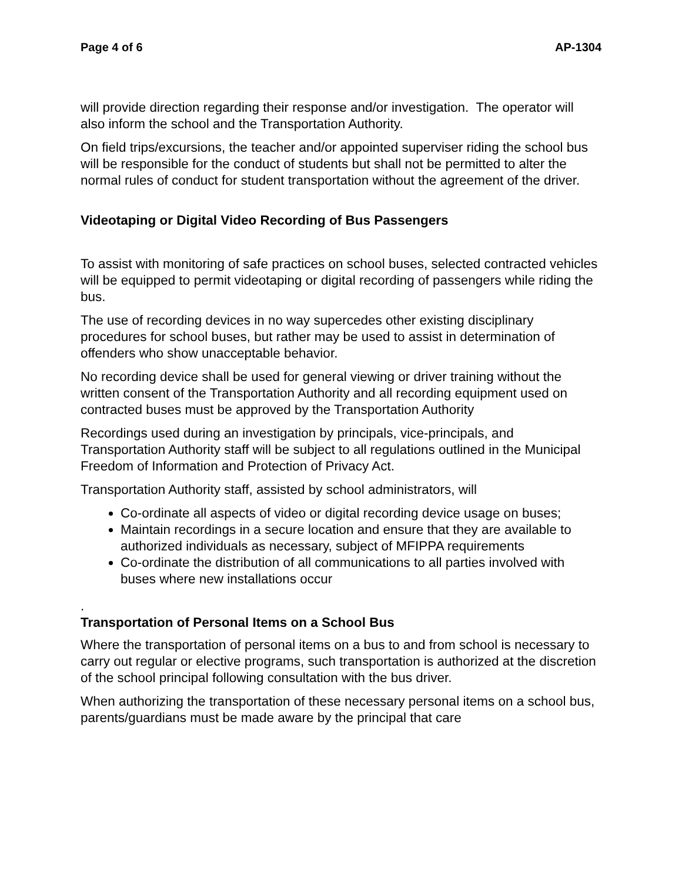Page 4 of 6 AP-1304
will provide direction regarding their response and/or investigation. The operator will also inform the school and the Transportation Authority.
On field trips/excursions, the teacher and/or appointed superviser riding the school bus will be responsible for the conduct of students but shall not be permitted to alter the normal rules of conduct for student transportation without the agreement of the driver.
Videotaping or Digital Video Recording of Bus Passengers
To assist with monitoring of safe practices on school buses, selected contracted vehicles will be equipped to permit videotaping or digital recording of passengers while riding the bus.
The use of recording devices in no way supercedes other existing disciplinary procedures for school buses, but rather may be used to assist in determination of offenders who show unacceptable behavior.
No recording device shall be used for general viewing or driver training without the written consent of the Transportation Authority and all recording equipment used on contracted buses must be approved by the Transportation Authority
Recordings used during an investigation by principals, vice-principals, and Transportation Authority staff will be subject to all regulations outlined in the Municipal Freedom of Information and Protection of Privacy Act.
Transportation Authority staff, assisted by school administrators, will
Co-ordinate all aspects of video or digital recording device usage on buses;
Maintain recordings in a secure location and ensure that they are available to authorized individuals as necessary, subject of MFIPPA requirements
Co-ordinate the distribution of all communications to all parties involved with buses where new installations occur
.
Transportation of Personal Items on a School Bus
Where the transportation of personal items on a bus to and from school is necessary to carry out regular or elective programs, such transportation is authorized at the discretion of the school principal following consultation with the bus driver.
When authorizing the transportation of these necessary personal items on a school bus, parents/guardians must be made aware by the principal that care